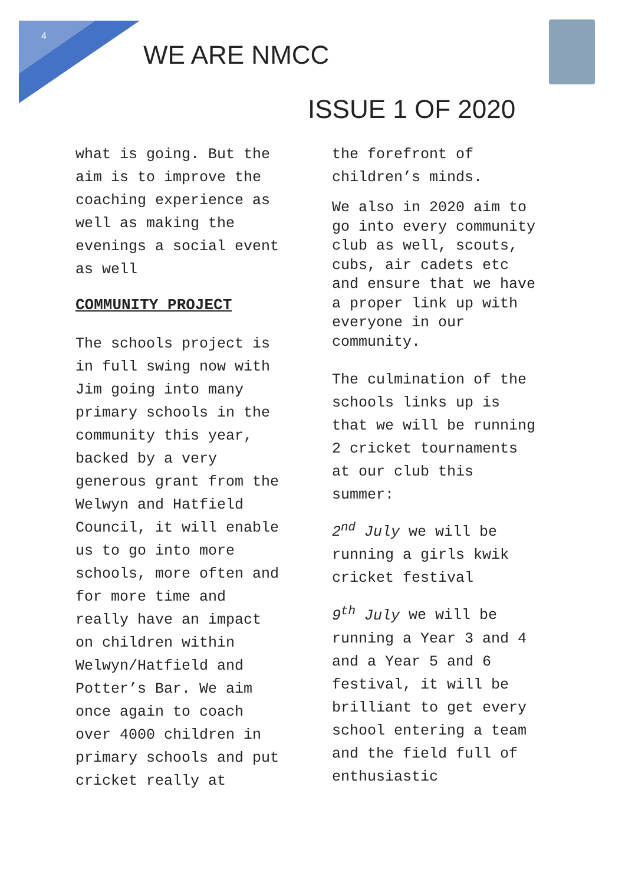4
WE ARE NMCC
ISSUE 1 OF 2020
what is going. But the aim is to improve the coaching experience as well as making the evenings a social event as well
COMMUNITY PROJECT
The schools project is in full swing now with Jim going into many primary schools in the community this year, backed by a very generous grant from the Welwyn and Hatfield Council, it will enable us to go into more schools, more often and for more time and really have an impact on children within Welwyn/Hatfield and Potter’s Bar. We aim once again to coach over 4000 children in primary schools and put cricket really at
the forefront of children’s minds.
We also in 2020 aim to go into every community club as well, scouts, cubs, air cadets etc and ensure that we have a proper link up with everyone in our community.
The culmination of the schools links up is that we will be running 2 cricket tournaments at our club this summer:
2<sup>nd</sup> July we will be running a girls kwik cricket festival
9<sup>th</sup> July we will be running a Year 3 and 4 and a Year 5 and 6 festival, it will be brilliant to get every school entering a team and the field full of enthusiastic